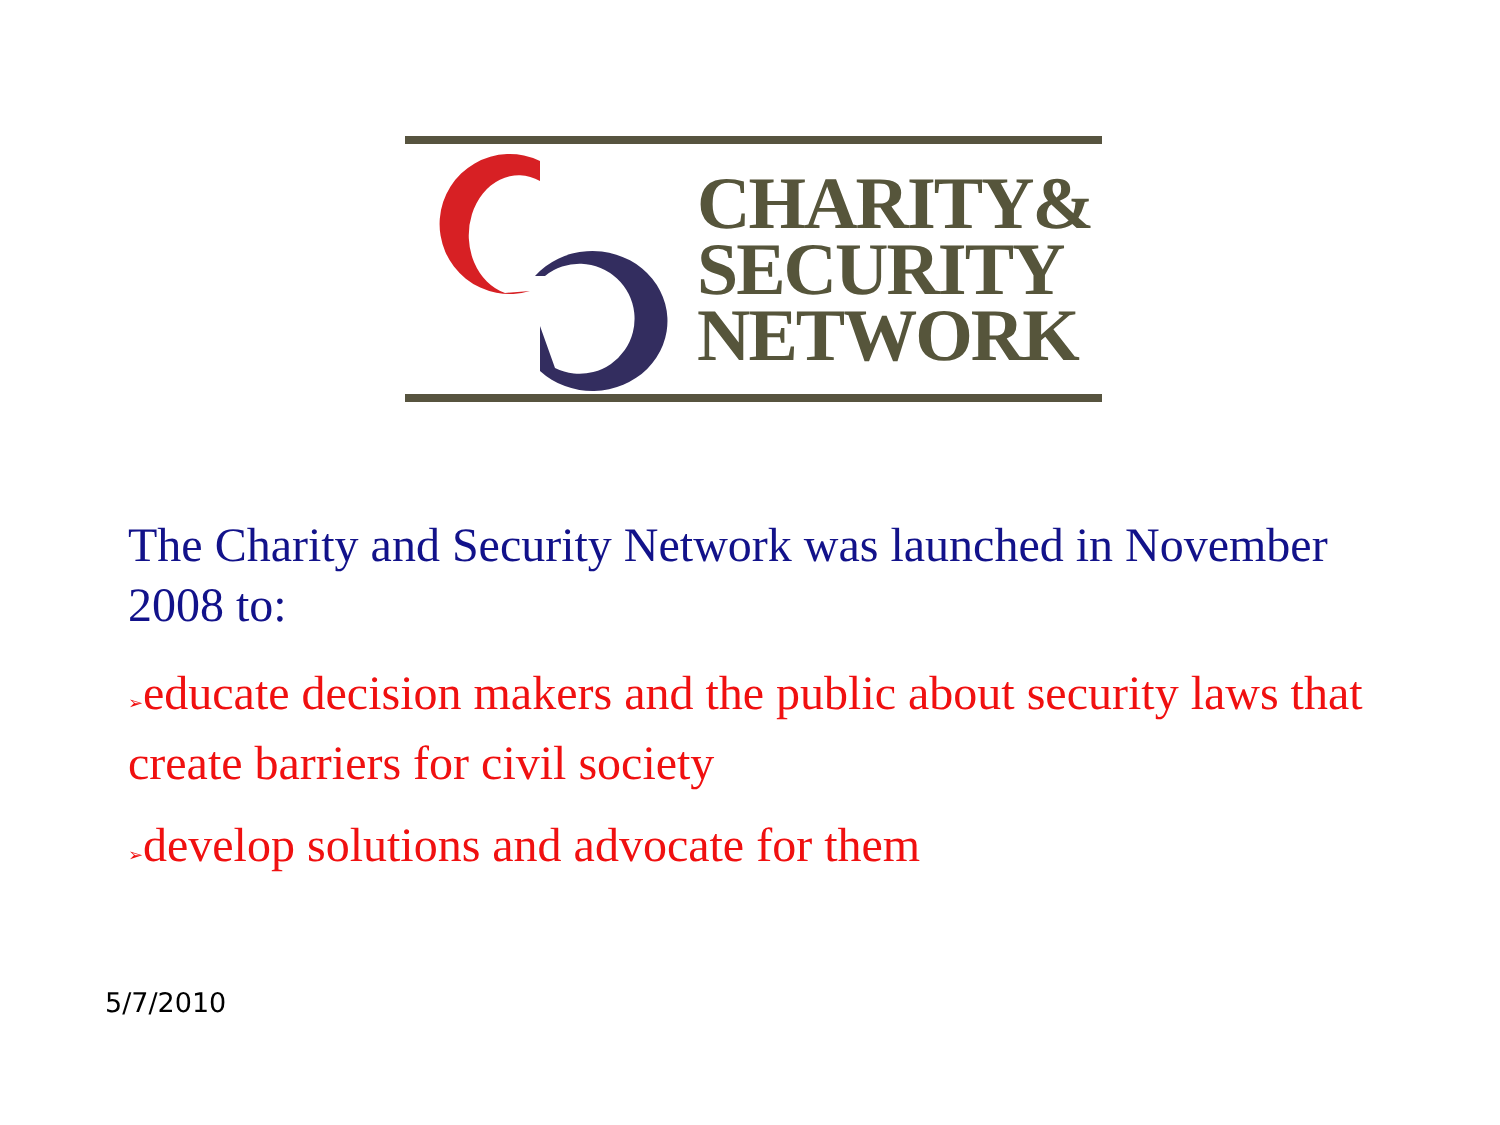CHARITY&
SECURITY
NETWORK
The Charity and Security Network was launched in November 2008 to:
➢educate decision makers and the public about security laws that create barriers for civil society
➢develop solutions and advocate for them
5/7/2010